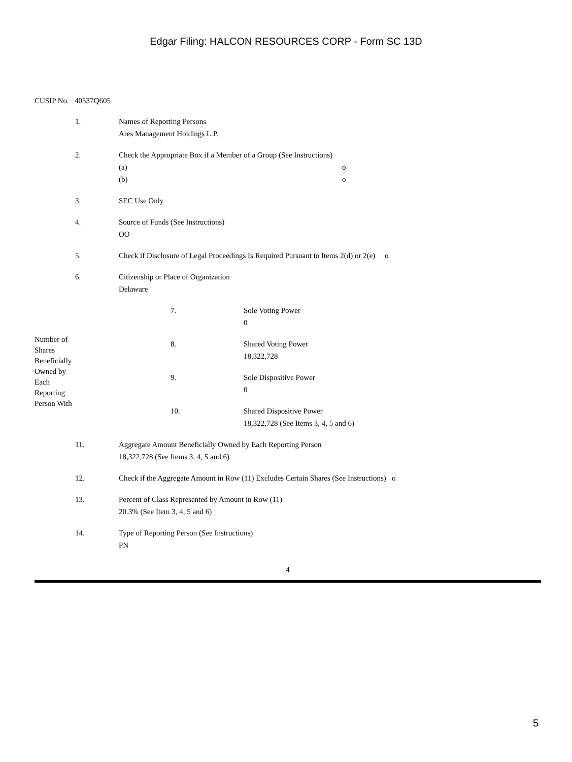Edgar Filing: HALCON RESOURCES CORP - Form SC 13D
CUSIP No. 40537Q605
| 1. | Names of Reporting Persons Ares Management Holdings L.P. |
| 2. | Check the Appropriate Box if a Member of a Group (See Instructions) (a) o (b) o |
| 3. | SEC Use Only |
| 4. | Source of Funds (See Instructions) OO |
| 5. | Check if Disclosure of Legal Proceedings Is Required Pursuant to Items 2(d) or 2(e) o |
| 6. | Citizenship or Place of Organization Delaware |
| Number of Shares Beneficially Owned by Each Reporting Person With | 7. | Sole Voting Power 0 |
| | 8. | Shared Voting Power 18,322,728 |
| | 9. | Sole Dispositive Power 0 |
| | 10. | Shared Dispositive Power 18,322,728 (See Items 3, 4, 5 and 6) |
| 11. | Aggregate Amount Beneficially Owned by Each Reporting Person 18,322,728 (See Items 3, 4, 5 and 6) |
| 12. | Check if the Aggregate Amount in Row (11) Excludes Certain Shares (See Instructions) o |
| 13. | Percent of Class Represented by Amount in Row (11) 20.3% (See Item 3, 4, 5 and 6) |
| 14. | Type of Reporting Person (See Instructions) PN |
4
5